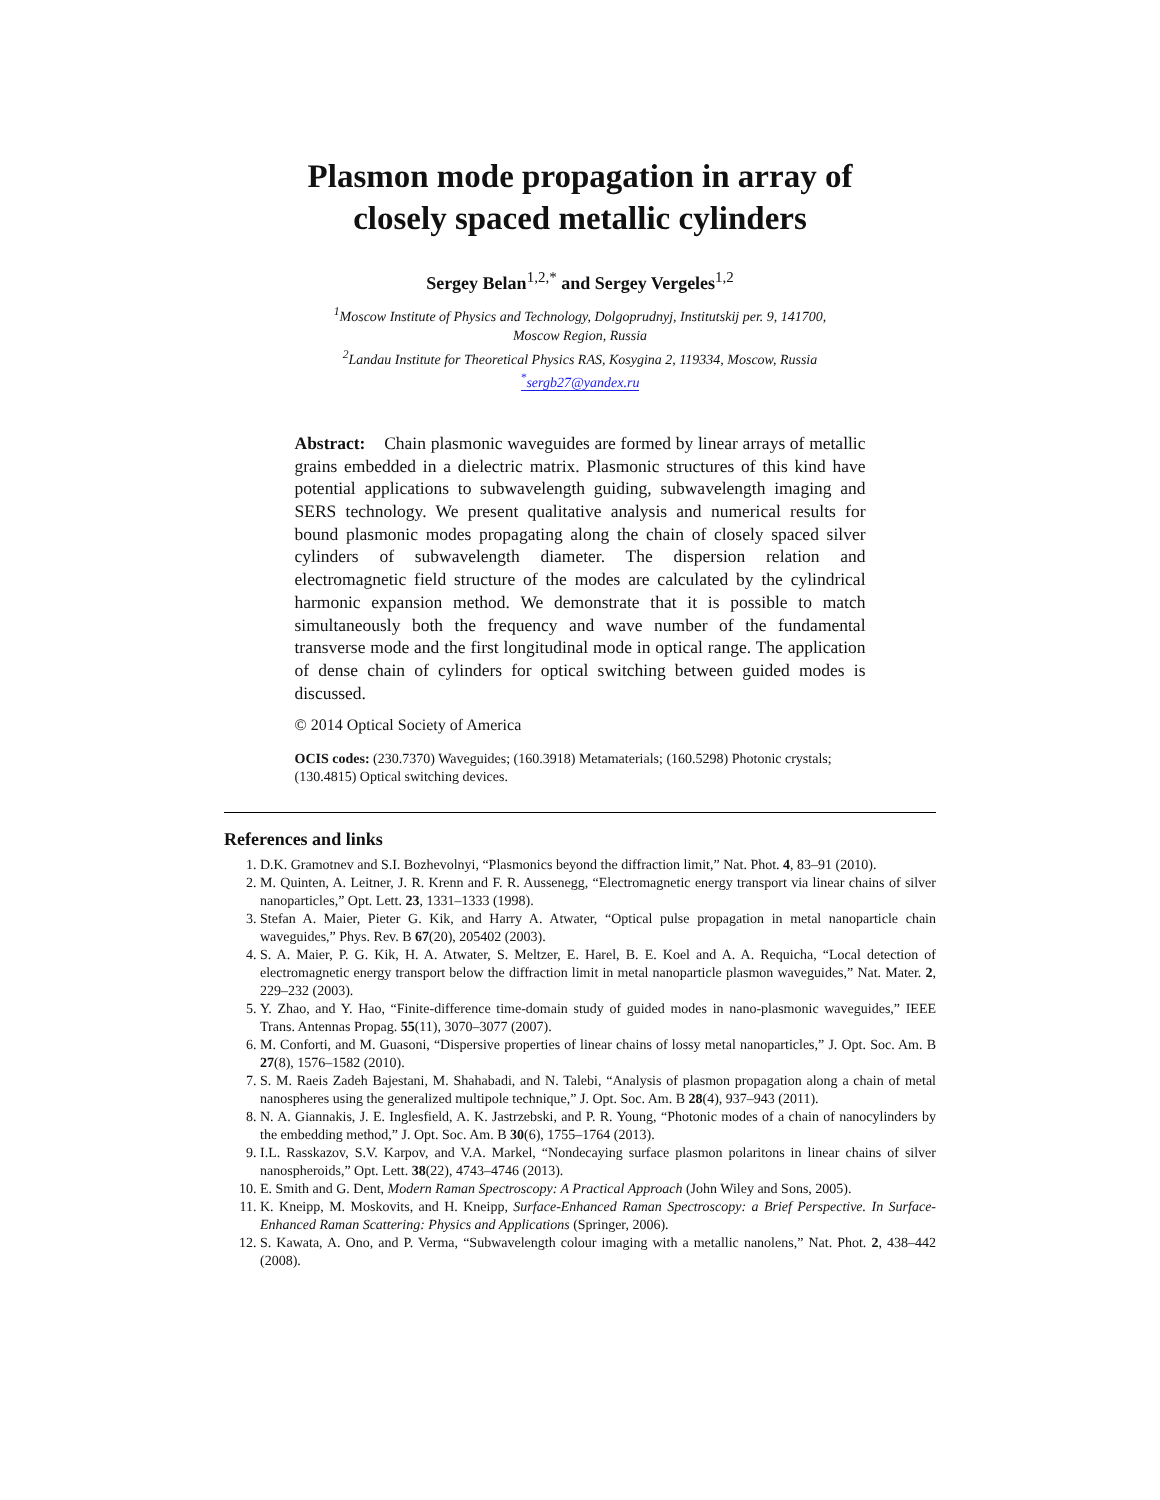Plasmon mode propagation in array of
closely spaced metallic cylinders
Sergey Belan<sup>1,2,*</sup> and Sergey Vergeles<sup>1,2</sup>
<sup>1</sup> Moscow Institute of Physics and Technology, Dolgoprudnyj, Institutskij per. 9, 141700,
Moscow Region, Russia
<sup>2</sup> Landau Institute for Theoretical Physics RAS, Kosygina 2, 119334, Moscow, Russia
<sup>*</sup> sergb27@yandex.ru
Abstract: Chain plasmonic waveguides are formed by linear arrays of metallic grains embedded in a dielectric matrix. Plasmonic structures of this kind have potential applications to subwavelength guiding, subwavelength imaging and SERS technology. We present qualitative analysis and numerical results for bound plasmonic modes propagating along the chain of closely spaced silver cylinders of subwavelength diameter. The dispersion relation and electromagnetic field structure of the modes are calculated by the cylindrical harmonic expansion method. We demonstrate that it is possible to match simultaneously both the frequency and wave number of the fundamental transverse mode and the first longitudinal mode in optical range. The application of dense chain of cylinders for optical switching between guided modes is discussed.
© 2014 Optical Society of America
OCIS codes: (230.7370) Waveguides; (160.3918) Metamaterials; (160.5298) Photonic crystals; (130.4815) Optical switching devices.
References and links
1. D.K. Gramotnev and S.I. Bozhevolnyi, “Plasmonics beyond the diffraction limit,” Nat. Phot. 4, 83–91 (2010).
2. M. Quinten, A. Leitner, J. R. Krenn and F. R. Aussenegg, “Electromagnetic energy transport via linear chains of silver nanoparticles,” Opt. Lett. 23, 1331–1333 (1998).
3. Stefan A. Maier, Pieter G. Kik, and Harry A. Atwater, “Optical pulse propagation in metal nanoparticle chain waveguides,” Phys. Rev. B 67(20), 205402 (2003).
4. S. A. Maier, P. G. Kik, H. A. Atwater, S. Meltzer, E. Harel, B. E. Koel and A. A. Requicha, “Local detection of electromagnetic energy transport below the diffraction limit in metal nanoparticle plasmon waveguides,” Nat. Mater. 2, 229–232 (2003).
5. Y. Zhao, and Y. Hao, “Finite-difference time-domain study of guided modes in nano-plasmonic waveguides,” IEEE Trans. Antennas Propag. 55(11), 3070–3077 (2007).
6. M. Conforti, and M. Guasoni, “Dispersive properties of linear chains of lossy metal nanoparticles,” J. Opt. Soc. Am. B 27(8), 1576–1582 (2010).
7. S. M. Raeis Zadeh Bajestani, M. Shahabadi, and N. Talebi, “Analysis of plasmon propagation along a chain of metal nanospheres using the generalized multipole technique,” J. Opt. Soc. Am. B 28(4), 937–943 (2011).
8. N. A. Giannakis, J. E. Inglesfield, A. K. Jastrzebski, and P. R. Young, “Photonic modes of a chain of nanocylinders by the embedding method,” J. Opt. Soc. Am. B 30(6), 1755–1764 (2013).
9. I.L. Rasskazov, S.V. Karpov, and V.A. Markel, “Nondecaying surface plasmon polaritons in linear chains of silver nanospheroids,” Opt. Lett. 38(22), 4743–4746 (2013).
10. E. Smith and G. Dent, Modern Raman Spectroscopy: A Practical Approach (John Wiley and Sons, 2005).
11. K. Kneipp, M. Moskovits, and H. Kneipp, Surface-Enhanced Raman Spectroscopy: a Brief Perspective. In Surface-Enhanced Raman Scattering: Physics and Applications (Springer, 2006).
12. S. Kawata, A. Ono, and P. Verma, “Subwavelength colour imaging with a metallic nanolens,” Nat. Phot. 2, 438–442 (2008).